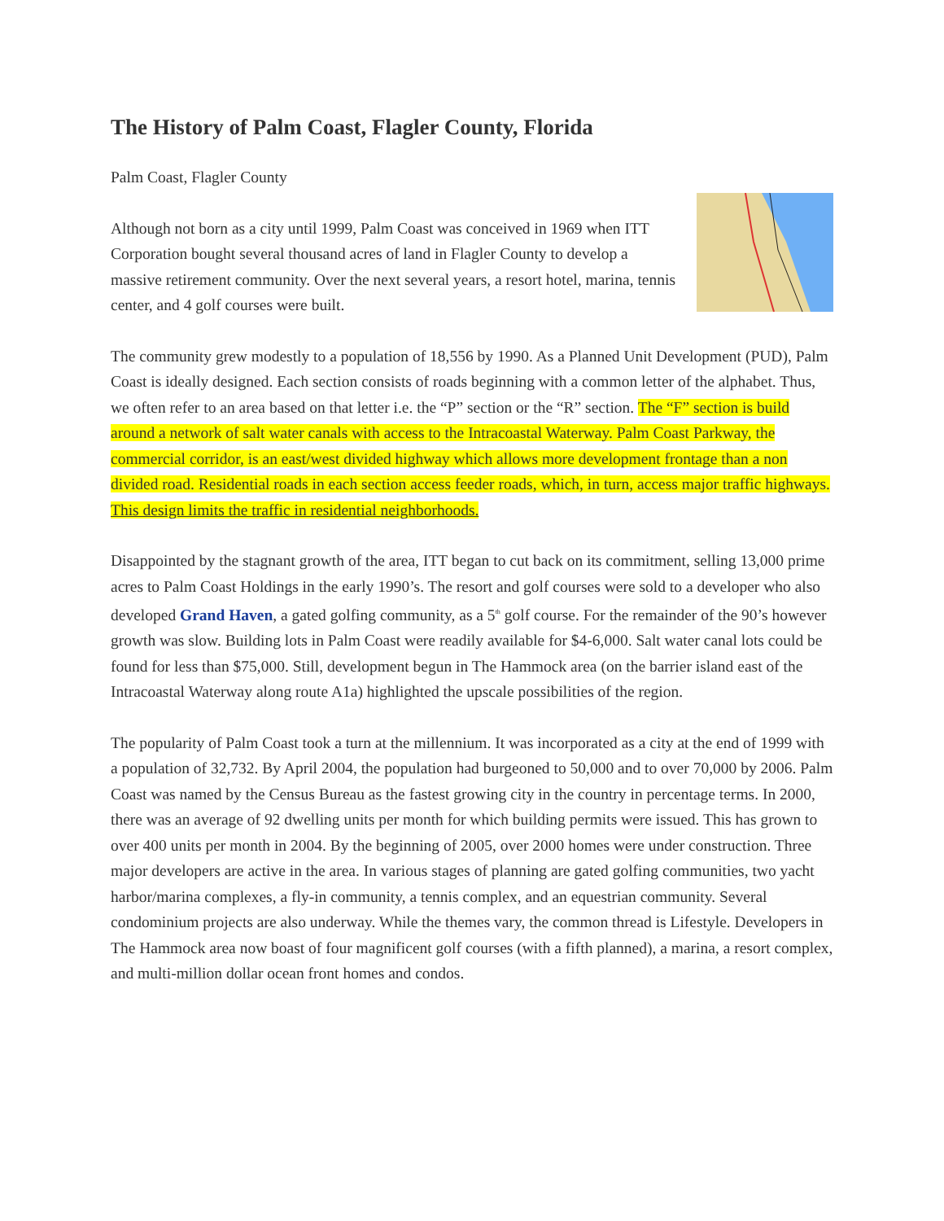The History of Palm Coast, Flagler County, Florida
Palm Coast, Flagler County
Although not born as a city until 1999, Palm Coast was conceived in 1969 when ITT Corporation bought several thousand acres of land in Flagler County to develop a massive retirement community. Over the next several years, a resort hotel, marina, tennis center, and 4 golf courses were built.
The community grew modestly to a population of 18,556 by 1990. As a Planned Unit Development (PUD), Palm Coast is ideally designed. Each section consists of roads beginning with a common letter of the alphabet. Thus, we often refer to an area based on that letter i.e. the “P” section or the “R” section. The “F” section is build around a network of salt water canals with access to the Intracoastal Waterway. Palm Coast Parkway, the commercial corridor, is an east/west divided highway which allows more development frontage than a non divided road. Residential roads in each section access feeder roads, which, in turn, access major traffic highways. This design limits the traffic in residential neighborhoods.
Disappointed by the stagnant growth of the area, ITT began to cut back on its commitment, selling 13,000 prime acres to Palm Coast Holdings in the early 1990’s. The resort and golf courses were sold to a developer who also developed Grand Haven, a gated golfing community, as a 5<sup>th</sup> golf course. For the remainder of the 90’s however growth was slow. Building lots in Palm Coast were readily available for $4-6,000. Salt water canal lots could be found for less than $75,000. Still, development begun in The Hammock area (on the barrier island east of the Intracoastal Waterway along route A1a) highlighted the upscale possibilities of the region.
The popularity of Palm Coast took a turn at the millennium. It was incorporated as a city at the end of 1999 with a population of 32,732. By April 2004, the population had burgeoned to 50,000 and to over 70,000 by 2006. Palm Coast was named by the Census Bureau as the fastest growing city in the country in percentage terms. In 2000, there was an average of 92 dwelling units per month for which building permits were issued. This has grown to over 400 units per month in 2004. By the beginning of 2005, over 2000 homes were under construction. Three major developers are active in the area. In various stages of planning are gated golfing communities, two yacht harbor/marina complexes, a fly-in community, a tennis complex, and an equestrian community. Several condominium projects are also underway. While the themes vary, the common thread is Lifestyle. Developers in The Hammock area now boast of four magnificent golf courses (with a fifth planned), a marina, a resort complex, and multi-million dollar ocean front homes and condos.